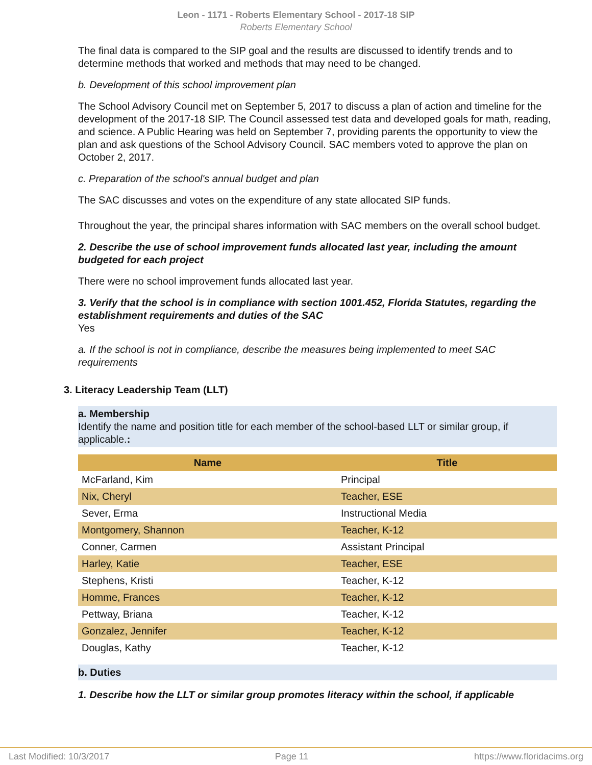Leon - 1171 - Roberts Elementary School - 2017-18 SIP
Roberts Elementary School
The final data is compared to the SIP goal and the results are discussed to identify trends and to determine methods that worked and methods that may need to be changed.
b. Development of this school improvement plan
The School Advisory Council met on September 5, 2017 to discuss a plan of action and timeline for the development of the 2017-18 SIP. The Council assessed test data and developed goals for math, reading, and science. A Public Hearing was held on September 7, providing parents the opportunity to view the plan and ask questions of the School Advisory Council. SAC members voted to approve the plan on October 2, 2017.
c. Preparation of the school's annual budget and plan
The SAC discusses and votes on the expenditure of any state allocated SIP funds.
Throughout the year, the principal shares information with SAC members on the overall school budget.
2. Describe the use of school improvement funds allocated last year, including the amount budgeted for each project
There were no school improvement funds allocated last year.
3. Verify that the school is in compliance with section 1001.452, Florida Statutes, regarding the establishment requirements and duties of the SAC
Yes
a. If the school is not in compliance, describe the measures being implemented to meet SAC requirements
3. Literacy Leadership Team (LLT)
a. Membership
Identify the name and position title for each member of the school-based LLT or similar group, if applicable.:
| Name | Title |
| --- | --- |
| McFarland, Kim | Principal |
| Nix, Cheryl | Teacher, ESE |
| Sever, Erma | Instructional Media |
| Montgomery, Shannon | Teacher, K-12 |
| Conner, Carmen | Assistant Principal |
| Harley, Katie | Teacher, ESE |
| Stephens, Kristi | Teacher, K-12 |
| Homme, Frances | Teacher, K-12 |
| Pettway, Briana | Teacher, K-12 |
| Gonzalez, Jennifer | Teacher, K-12 |
| Douglas, Kathy | Teacher, K-12 |
b. Duties
1. Describe how the LLT or similar group promotes literacy within the school, if applicable
Last Modified: 10/3/2017 Page 11 https://www.floridacims.org